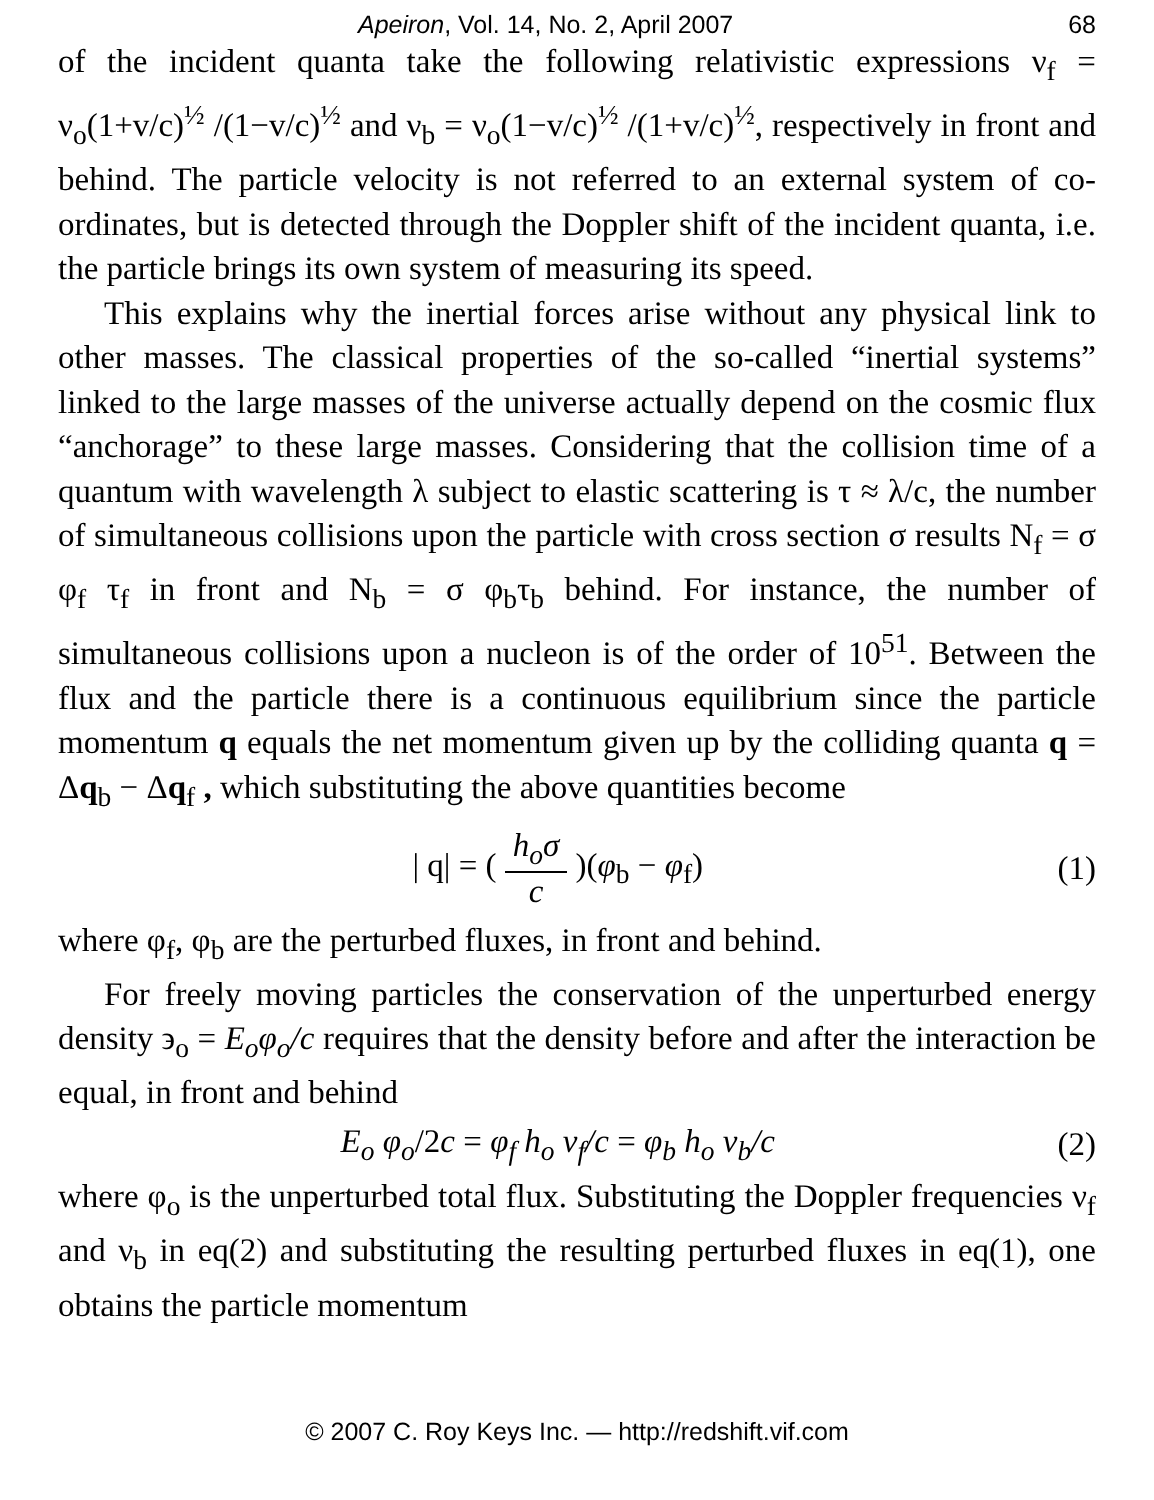Apeiron, Vol. 14, No. 2, April 2007 68
of the incident quanta take the following relativistic expressions ν<sub>f</sub> = ν<sub>o</sub>(1+v/c)<sup>½</sup> /(1−v/c)<sup>½</sup> and ν<sub>b</sub> = ν<sub>o</sub>(1−v/c)<sup>½</sup> /(1+v/c)<sup>½</sup>, respectively in front and behind. The particle velocity is not referred to an external system of co-ordinates, but is detected through the Doppler shift of the incident quanta, i.e. the particle brings its own system of measuring its speed.
This explains why the inertial forces arise without any physical link to other masses. The classical properties of the so-called “inertial systems” linked to the large masses of the universe actually depend on the cosmic flux “anchorage” to these large masses. Considering that the collision time of a quantum with wavelength λ subject to elastic scattering is τ ≈ λ/c, the number of simultaneous collisions upon the particle with cross section σ results N<sub>f</sub> = σ φ<sub>f</sub> τ<sub>f</sub> in front and N<sub>b</sub> = σ φ<sub>b</sub>τ<sub>b</sub> behind. For instance, the number of simultaneous collisions upon a nucleon is of the order of 10<sup>51</sup>. Between the flux and the particle there is a continuous equilibrium since the particle momentum q equals the net momentum given up by the colliding quanta q = Δq<sub>b</sub> − Δq<sub>f</sub> , which substituting the above quantities become
| q| = ( h<sub>o</sub>σ c )(φ<sub>b</sub> − φ<sub>f</sub>) (1)
where φ<sub>f</sub>, φ<sub>b</sub> are the perturbed fluxes, in front and behind.
For freely moving particles the conservation of the unperturbed energy density ϶<sub>o</sub> = E<sub>o</sub>φ<sub>o</sub>/c requires that the density before and after the interaction be equal, in front and behind
E<sub>o</sub> φ<sub>o</sub>/2c = φ<sub>f</sub> h<sub>o</sub> ν<sub>f</sub>/c = φ<sub>b</sub> h<sub>o</sub> ν<sub>b</sub>/c (2)
where φ<sub>o</sub> is the unperturbed total flux. Substituting the Doppler frequencies ν<sub>f</sub> and ν<sub>b</sub> in eq(2) and substituting the resulting perturbed fluxes in eq(1), one obtains the particle momentum
© 2007 C. Roy Keys Inc. — http://redshift.vif.com